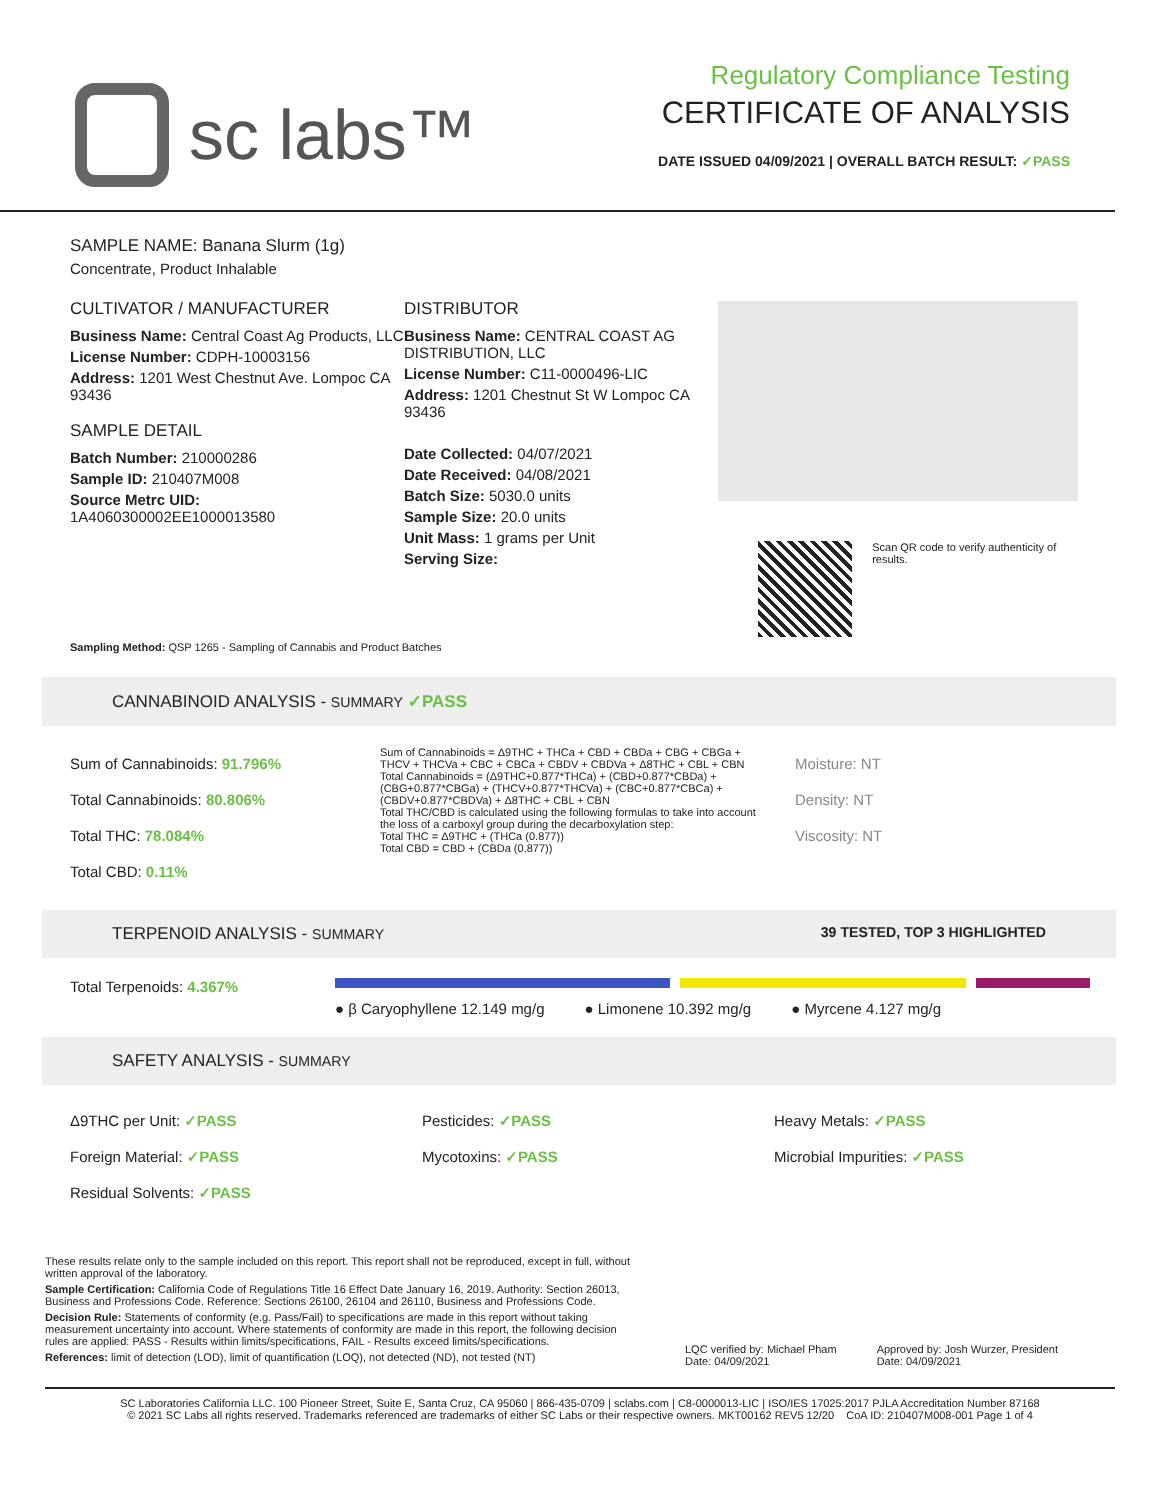sc labs™
Regulatory Compliance Testing
CERTIFICATE OF ANALYSIS
DATE ISSUED 04/09/2021 | OVERALL BATCH RESULT: ✓PASS
SAMPLE NAME: Banana Slurm (1g)
Concentrate, Product Inhalable
CULTIVATOR / MANUFACTURER
Business Name: Central Coast Ag Products, LLC
License Number: CDPH-10003156
Address: 1201 West Chestnut Ave. Lompoc CA 93436
SAMPLE DETAIL
Batch Number: 210000286
Sample ID: 210407M008
Source Metrc UID:
1A4060300002EE1000013580
DISTRIBUTOR
Business Name: CENTRAL COAST AG DISTRIBUTION, LLC
License Number: C11-0000496-LIC
Address: 1201 Chestnut St W Lompoc CA 93436
Date Collected: 04/07/2021
Date Received: 04/08/2021
Batch Size: 5030.0 units
Sample Size: 20.0 units
Unit Mass: 1 grams per Unit
Serving Size:
Scan QR code to verify authenticity of results.
Sampling Method: QSP 1265 - Sampling of Cannabis and Product Batches
CANNABINOID ANALYSIS - SUMMARY ✓PASS
Sum of Cannabinoids: 91.796%
Total Cannabinoids: 80.806%
Total THC: 78.084%
Total CBD: 0.11%
Sum of Cannabinoids = Δ9THC + THCa + CBD + CBDa + CBG + CBGa + THCV + THCVa + CBC + CBCa + CBDV + CBDVa + Δ8THC + CBL + CBN
Total Cannabinoids = (Δ9THC+0.877*THCa) + (CBD+0.877*CBDa) + (CBG+0.877*CBGa) + (THCV+0.877*THCVa) + (CBC+0.877*CBCa) + (CBDV+0.877*CBDVa) + Δ8THC + CBL + CBN
Total THC/CBD is calculated using the following formulas to take into account the loss of a carboxyl group during the decarboxylation step:
Total THC = Δ9THC + (THCa (0.877))
Total CBD = CBD + (CBDa (0.877))
Moisture: NT
Density: NT
Viscosity: NT
TERPENOID ANALYSIS - SUMMARY 39 TESTED, TOP 3 HIGHLIGHTED
Total Terpenoids: 4.367%
● β Caryophyllene 12.149 mg/g ● Limonene 10.392 mg/g ● Myrcene 4.127 mg/g
SAFETY ANALYSIS - SUMMARY
Δ9THC per Unit: ✓PASS
Foreign Material: ✓PASS
Residual Solvents: ✓PASS
Pesticides: ✓PASS
Mycotoxins: ✓PASS
Heavy Metals: ✓PASS
Microbial Impurities: ✓PASS
These results relate only to the sample included on this report. This report shall not be reproduced, except in full, without written approval of the laboratory.
Sample Certification: California Code of Regulations Title 16 Effect Date January 16, 2019. Authority: Section 26013, Business and Professions Code. Reference: Sections 26100, 26104 and 26110, Business and Professions Code.
Decision Rule: Statements of conformity (e.g. Pass/Fail) to specifications are made in this report without taking measurement uncertainty into account. Where statements of conformity are made in this report, the following decision rules are applied: PASS - Results within limits/specifications, FAIL - Results exceed limits/specifications.
References: limit of detection (LOD), limit of quantification (LOQ), not detected (ND), not tested (NT)
LQC verified by: Michael Pham
Date: 04/09/2021
Approved by: Josh Wurzer, President
Date: 04/09/2021
SC Laboratories California LLC. 100 Pioneer Street, Suite E, Santa Cruz, CA 95060 | 866-435-0709 | sclabs.com | C8-0000013-LIC | ISO/IES 17025:2017 PJLA Accreditation Number 87168
© 2021 SC Labs all rights reserved. Trademarks referenced are trademarks of either SC Labs or their respective owners. MKT00162 REV5 12/20 CoA ID: 210407M008-001 Page 1 of 4